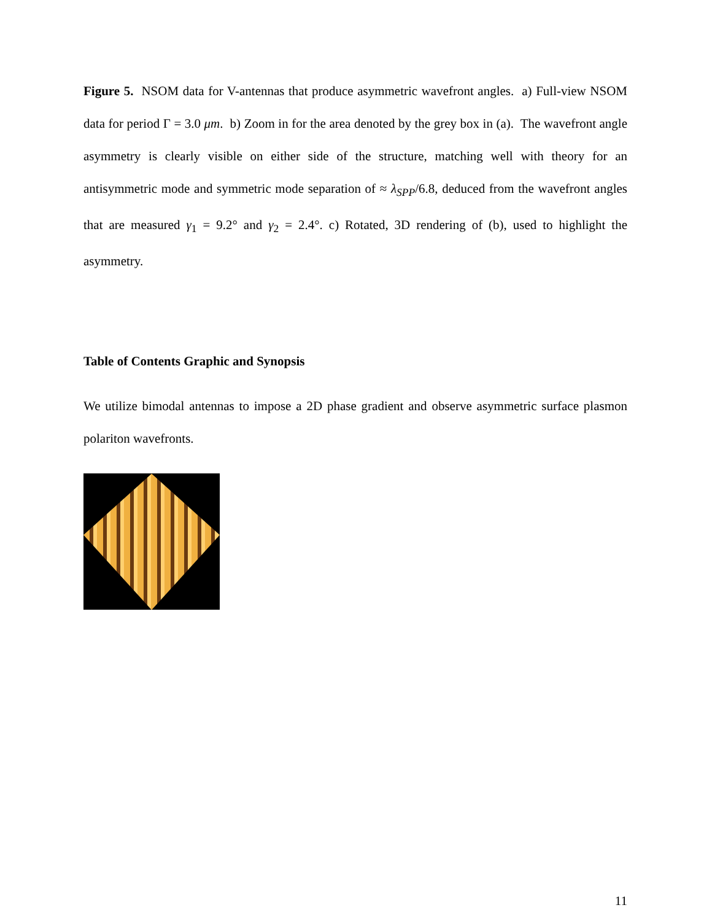Figure 5. NSOM data for V-antennas that produce asymmetric wavefront angles. a) Full-view NSOM data for period Γ = 3.0 μm. b) Zoom in for the area denoted by the grey box in (a). The wavefront angle asymmetry is clearly visible on either side of the structure, matching well with theory for an antisymmetric mode and symmetric mode separation of ≈ λ<sub>SPP</sub>/6.8, deduced from the wavefront angles that are measured γ<sub>1</sub> = 9.2° and γ<sub>2</sub> = 2.4°. c) Rotated, 3D rendering of (b), used to highlight the asymmetry.
Table of Contents Graphic and Synopsis
We utilize bimodal antennas to impose a 2D phase gradient and observe asymmetric surface plasmon polariton wavefronts.
11